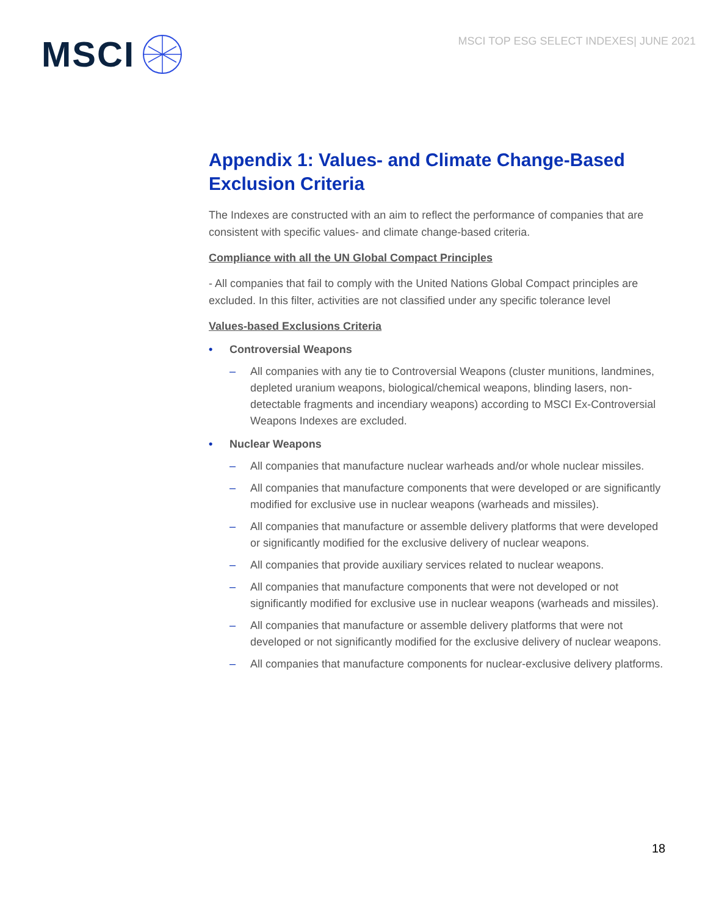MSCI
MSCI TOP ESG SELECT INDEXES| JUNE 2021
Appendix 1: Values- and Climate Change-Based Exclusion Criteria
The Indexes are constructed with an aim to reflect the performance of companies that are consistent with specific values- and climate change-based criteria.
Compliance with all the UN Global Compact Principles
- All companies that fail to comply with the United Nations Global Compact principles are excluded. In this filter, activities are not classified under any specific tolerance level
Values-based Exclusions Criteria
• Controversial Weapons
– All companies with any tie to Controversial Weapons (cluster munitions, landmines, depleted uranium weapons, biological/chemical weapons, blinding lasers, non-detectable fragments and incendiary weapons) according to MSCI Ex-Controversial Weapons Indexes are excluded.
• Nuclear Weapons
– All companies that manufacture nuclear warheads and/or whole nuclear missiles.
– All companies that manufacture components that were developed or are significantly modified for exclusive use in nuclear weapons (warheads and missiles).
– All companies that manufacture or assemble delivery platforms that were developed or significantly modified for the exclusive delivery of nuclear weapons.
– All companies that provide auxiliary services related to nuclear weapons.
– All companies that manufacture components that were not developed or not significantly modified for exclusive use in nuclear weapons (warheads and missiles).
– All companies that manufacture or assemble delivery platforms that were not developed or not significantly modified for the exclusive delivery of nuclear weapons.
– All companies that manufacture components for nuclear-exclusive delivery platforms.
18